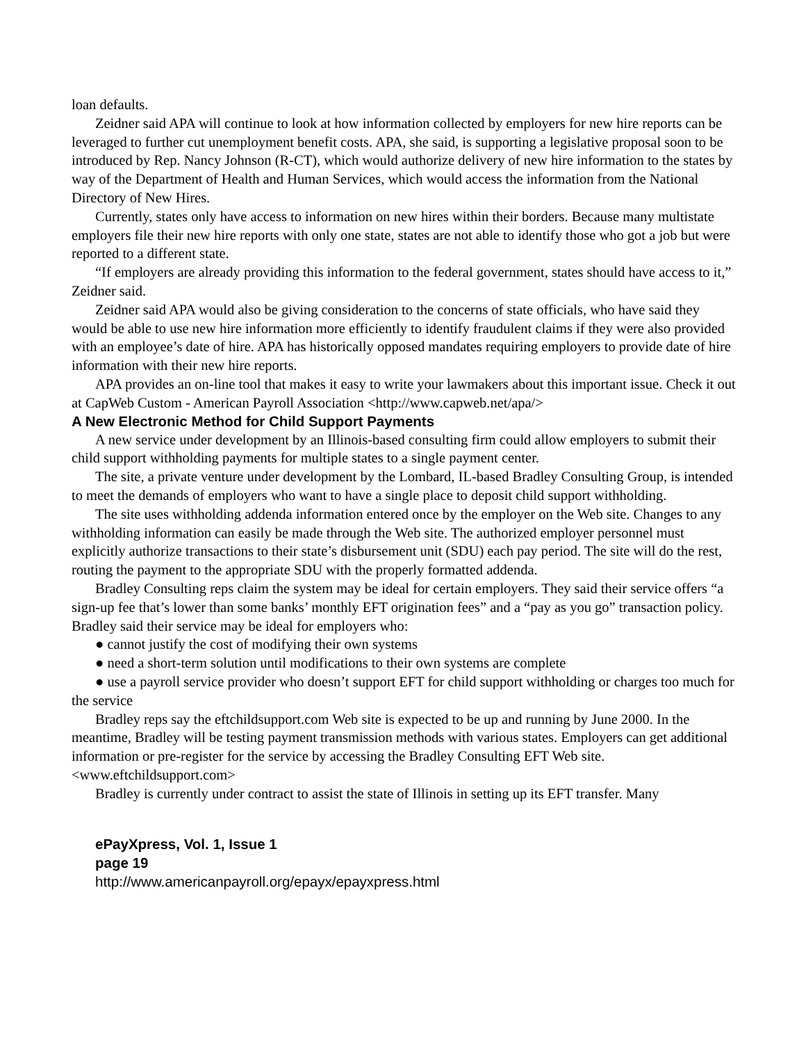loan defaults.
Zeidner said APA will continue to look at how information collected by employers for new hire reports can be leveraged to further cut unemployment benefit costs. APA, she said, is supporting a legislative proposal soon to be introduced by Rep. Nancy Johnson (R-CT), which would authorize delivery of new hire information to the states by way of the Department of Health and Human Services, which would access the information from the National Directory of New Hires.
Currently, states only have access to information on new hires within their borders. Because many multistate employers file their new hire reports with only one state, states are not able to identify those who got a job but were reported to a different state.
“If employers are already providing this information to the federal government, states should have access to it,” Zeidner said.
Zeidner said APA would also be giving consideration to the concerns of state officials, who have said they would be able to use new hire information more efficiently to identify fraudulent claims if they were also provided with an employee’s date of hire. APA has historically opposed mandates requiring employers to provide date of hire information with their new hire reports.
APA provides an on-line tool that makes it easy to write your lawmakers about this important issue. Check it out at CapWeb Custom - American Payroll Association <http://www.capweb.net/apa/>
A New Electronic Method for Child Support Payments
A new service under development by an Illinois-based consulting firm could allow employers to submit their child support withholding payments for multiple states to a single payment center.
The site, a private venture under development by the Lombard, IL-based Bradley Consulting Group, is intended to meet the demands of employers who want to have a single place to deposit child support withholding.
The site uses withholding addenda information entered once by the employer on the Web site. Changes to any withholding information can easily be made through the Web site. The authorized employer personnel must explicitly authorize transactions to their state’s disbursement unit (SDU) each pay period. The site will do the rest, routing the payment to the appropriate SDU with the properly formatted addenda.
Bradley Consulting reps claim the system may be ideal for certain employers. They said their service offers “a sign-up fee that’s lower than some banks’ monthly EFT origination fees” and a “pay as you go” transaction policy. Bradley said their service may be ideal for employers who:
● cannot justify the cost of modifying their own systems
● need a short-term solution until modifications to their own systems are complete
● use a payroll service provider who doesn’t support EFT for child support withholding or charges too much for the service
Bradley reps say the eftchildsupport.com Web site is expected to be up and running by June 2000. In the meantime, Bradley will be testing payment transmission methods with various states. Employers can get additional information or pre-register for the service by accessing the Bradley Consulting EFT Web site. <www.eftchildsupport.com>
Bradley is currently under contract to assist the state of Illinois in setting up its EFT transfer. Many
ePayXpress, Vol. 1, Issue 1
page 19
http://www.americanpayroll.org/epayx/epayxpress.html